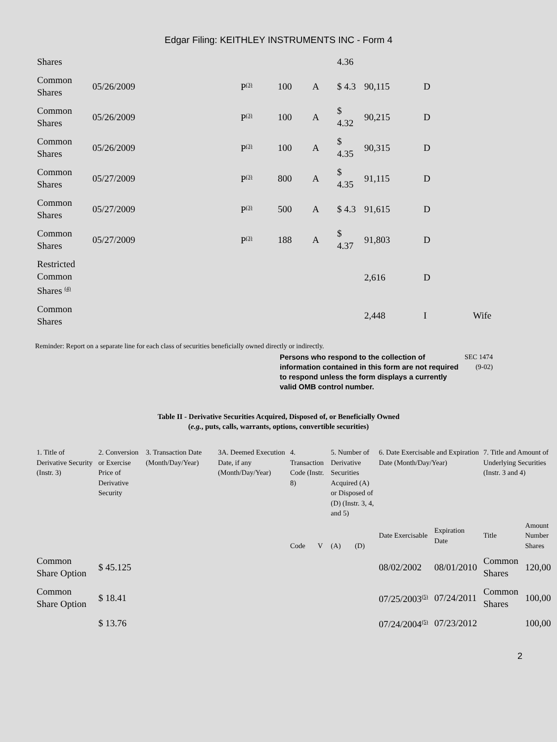Edgar Filing: KEITHLEY INSTRUMENTS INC - Form 4
| Shares | | | | | 4.36 | | | |
| Common Shares | 05/26/2009 | P<sup>(3)</sup> | 100 | A | $ 4.3 | 90,115 | D | |
| Common Shares | 05/26/2009 | P<sup>(3)</sup> | 100 | A | $ 4.32 | 90,215 | D | |
| Common Shares | 05/26/2009 | P<sup>(3)</sup> | 100 | A | $ 4.35 | 90,315 | D | |
| Common Shares | 05/27/2009 | P<sup>(3)</sup> | 800 | A | $ 4.35 | 91,115 | D | |
| Common Shares | 05/27/2009 | P<sup>(3)</sup> | 500 | A | $ 4.3 | 91,615 | D | |
| Common Shares | 05/27/2009 | P<sup>(3)</sup> | 188 | A | $ 4.37 | 91,803 | D | |
| Restricted Common Shares <sup>(4)</sup> | | | | | | 2,616 | D | |
| Common Shares | | | | | | 2,448 | I | Wife |
Reminder: Report on a separate line for each class of securities beneficially owned directly or indirectly.
Persons who respond to the collection of information contained in this form are not required to respond unless the form displays a currently valid OMB control number. SEC 1474
(9-02)
Table II - Derivative Securities Acquired, Disposed of, or Beneficially Owned
(e.g., puts, calls, warrants, options, convertible securities)
| 1. Title of Derivative Security (Instr. 3) | 2. Conversion or Exercise Price of Derivative Security | 3. Transaction Date (Month/Day/Year) | 3A. Deemed Execution Date, if any (Month/Day/Year) | 4. Transaction Code (Instr. 8) | | 5. Number of Derivative Securities Acquired (A) or Disposed of (D) (Instr. 3, 4, and 5) | | 6. Date Exercisable and Expiration Date (Month/Day/Year) | | 7. Title and Amount of Underlying Securities (Instr. 3 and 4) | |
| | | | | Code | V | (A) | (D) | Date Exercisable | Expiration Date | Title | Amount Number Shares |
| Common Share Option | $ 45.125 | | | | | | | 08/02/2002 | 08/01/2010 | Common Shares | 120,00 |
| Common Share Option | $ 18.41 | | | | | | | 07/25/2003<sup>(5)</sup> | 07/24/2011 | Common Shares | 100,00 |
| | $ 13.76 | | | | | | | 07/24/2004<sup>(5)</sup> | 07/23/2012 | | 100,00 |
2